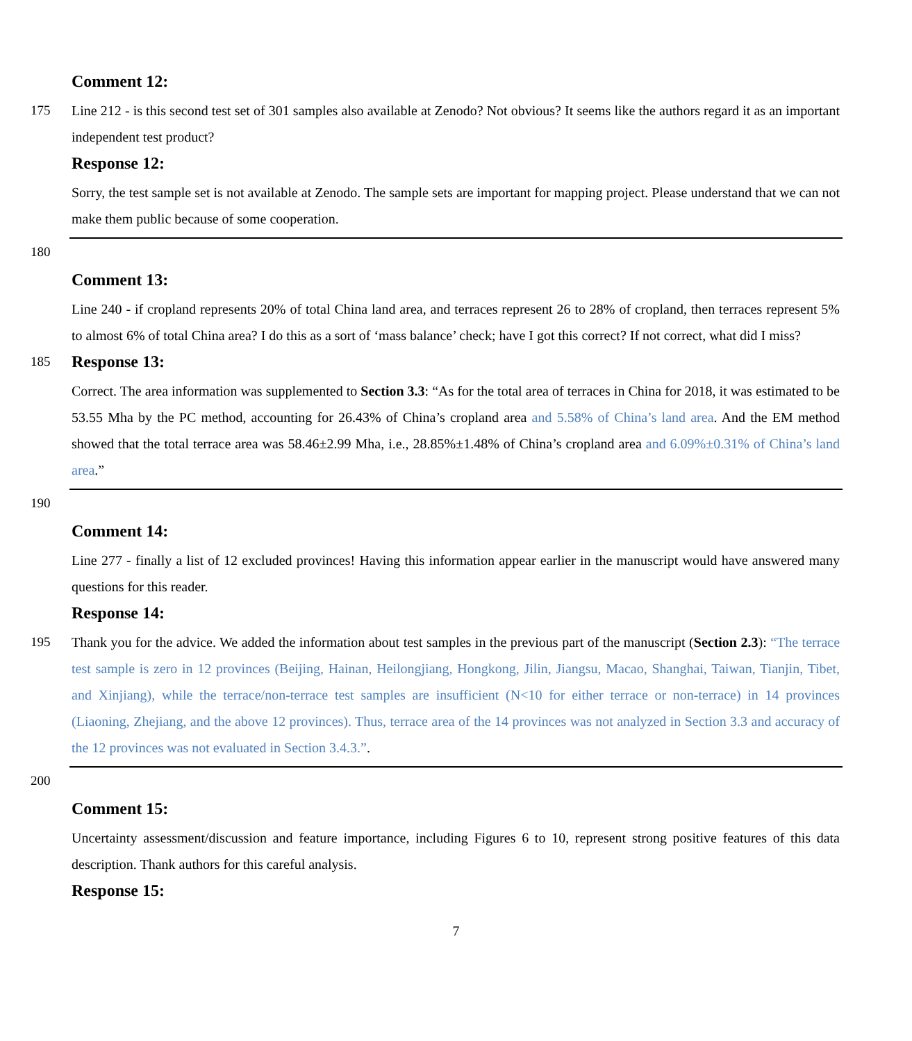Comment 12:
175 Line 212 - is this second test set of 301 samples also available at Zenodo? Not obvious? It seems like the authors regard it as an important independent test product?
Response 12:
Sorry, the test sample set is not available at Zenodo. The sample sets are important for mapping project. Please understand that we can not make them public because of some cooperation.
180
Comment 13:
Line 240 - if cropland represents 20% of total China land area, and terraces represent 26 to 28% of cropland, then terraces represent 5% to almost 6% of total China area? I do this as a sort of ‘mass balance’ check; have I got this correct? If not correct, what did I miss?
185
Response 13:
Correct. The area information was supplemented to Section 3.3: “As for the total area of terraces in China for 2018, it was estimated to be 53.55 Mha by the PC method, accounting for 26.43% of China’s cropland area and 5.58% of China’s land area. And the EM method showed that the total terrace area was 58.46±2.99 Mha, i.e., 28.85%±1.48% of China’s cropland area and 6.09%±0.31% of China’s land area.”
190
Comment 14:
Line 277 - finally a list of 12 excluded provinces! Having this information appear earlier in the manuscript would have answered many questions for this reader.
Response 14:
195 Thank you for the advice. We added the information about test samples in the previous part of the manuscript (Section 2.3): “The terrace test sample is zero in 12 provinces (Beijing, Hainan, Heilongjiang, Hongkong, Jilin, Jiangsu, Macao, Shanghai, Taiwan, Tianjin, Tibet, and Xinjiang), while the terrace/non-terrace test samples are insufficient (N<10 for either terrace or non-terrace) in 14 provinces (Liaoning, Zhejiang, and the above 12 provinces). Thus, terrace area of the 14 provinces was not analyzed in Section 3.3 and accuracy of the 12 provinces was not evaluated in Section 3.4.3.”.
200
Comment 15:
Uncertainty assessment/discussion and feature importance, including Figures 6 to 10, represent strong positive features of this data description. Thank authors for this careful analysis.
Response 15:
7